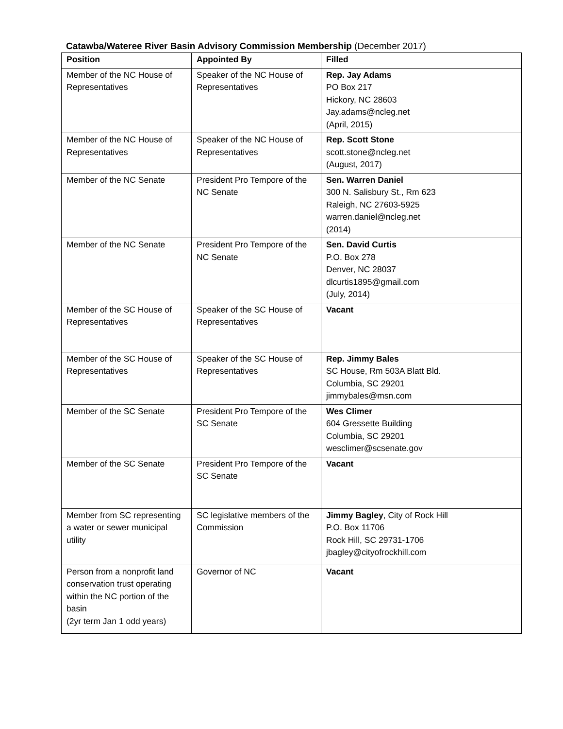Catawba/Wateree River Basin Advisory Commission Membership (December 2017)
| Position | Appointed By | Filled |
| --- | --- | --- |
| Member of the NC House of Representatives | Speaker of the NC House of Representatives | Rep. Jay Adams PO Box 217 Hickory, NC 28603 Jay.adams@ncleg.net (April, 2015) |
| Member of the NC House of Representatives | Speaker of the NC House of Representatives | Rep. Scott Stone scott.stone@ncleg.net (August, 2017) |
| Member of the NC Senate | President Pro Tempore of the NC Senate | Sen. Warren Daniel 300 N. Salisbury St., Rm 623 Raleigh, NC 27603-5925 warren.daniel@ncleg.net (2014) |
| Member of the NC Senate | President Pro Tempore of the NC Senate | Sen. David Curtis P.O. Box 278 Denver, NC 28037 dlcurtis1895@gmail.com (July, 2014) |
| Member of the SC House of Representatives | Speaker of the SC House of Representatives | Vacant |
| Member of the SC House of Representatives | Speaker of the SC House of Representatives | Rep. Jimmy Bales SC House, Rm 503A Blatt Bld. Columbia, SC 29201 jimmybales@msn.com |
| Member of the SC Senate | President Pro Tempore of the SC Senate | Wes Climer 604 Gressette Building Columbia, SC 29201 wesclimer@scsenate.gov |
| Member of the SC Senate | President Pro Tempore of the SC Senate | Vacant |
| Member from SC representing a water or sewer municipal utility | SC legislative members of the Commission | Jimmy Bagley , City of Rock Hill P.O. Box 11706 Rock Hill, SC 29731-1706 jbagley@cityofrockhill.com |
| Person from a nonprofit land conservation trust operating within the NC portion of the basin (2yr term Jan 1 odd years) | Governor of NC | Vacant |